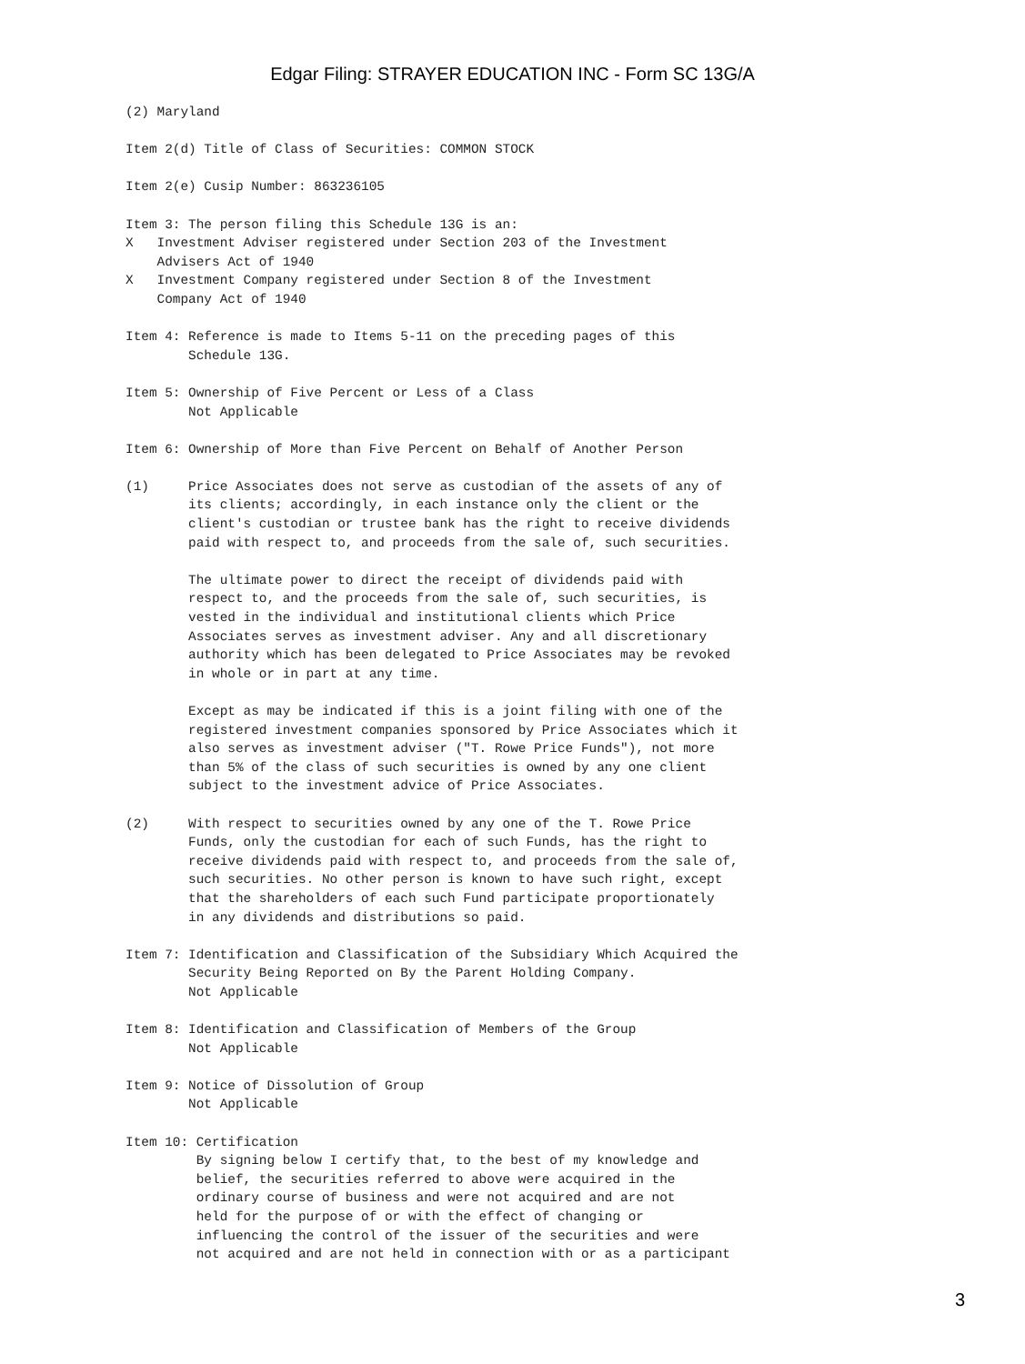Edgar Filing: STRAYER EDUCATION INC - Form SC 13G/A
(2) Maryland

Item 2(d) Title of Class of Securities: COMMON STOCK

Item 2(e) Cusip Number: 863236105

Item 3: The person filing this Schedule 13G is an:
X   Investment Adviser registered under Section 203 of the Investment
    Advisers Act of 1940
X   Investment Company registered under Section 8 of the Investment
    Company Act of 1940

Item 4: Reference is made to Items 5-11 on the preceding pages of this
        Schedule 13G.

Item 5: Ownership of Five Percent or Less of a Class
        Not Applicable

Item 6: Ownership of More than Five Percent on Behalf of Another Person

(1)     Price Associates does not serve as custodian of the assets of any of
        its clients; accordingly, in each instance only the client or the
        client's custodian or trustee bank has the right to receive dividends
        paid with respect to, and proceeds from the sale of, such securities.

        The ultimate power to direct the receipt of dividends paid with
        respect to, and the proceeds from the sale of, such securities, is
        vested in the individual and institutional clients which Price
        Associates serves as investment adviser. Any and all discretionary
        authority which has been delegated to Price Associates may be revoked
        in whole or in part at any time.

        Except as may be indicated if this is a joint filing with one of the
        registered investment companies sponsored by Price Associates which it
        also serves as investment adviser ("T. Rowe Price Funds"), not more
        than 5% of the class of such securities is owned by any one client
        subject to the investment advice of Price Associates.

(2)     With respect to securities owned by any one of the T. Rowe Price
        Funds, only the custodian for each of such Funds, has the right to
        receive dividends paid with respect to, and proceeds from the sale of,
        such securities. No other person is known to have such right, except
        that the shareholders of each such Fund participate proportionately
        in any dividends and distributions so paid.

Item 7: Identification and Classification of the Subsidiary Which Acquired the
        Security Being Reported on By the Parent Holding Company.
        Not Applicable

Item 8: Identification and Classification of Members of the Group
        Not Applicable

Item 9: Notice of Dissolution of Group
        Not Applicable

Item 10: Certification
         By signing below I certify that, to the best of my knowledge and
         belief, the securities referred to above were acquired in the
         ordinary course of business and were not acquired and are not
         held for the purpose of or with the effect of changing or
         influencing the control of the issuer of the securities and were
         not acquired and are not held in connection with or as a participant
3